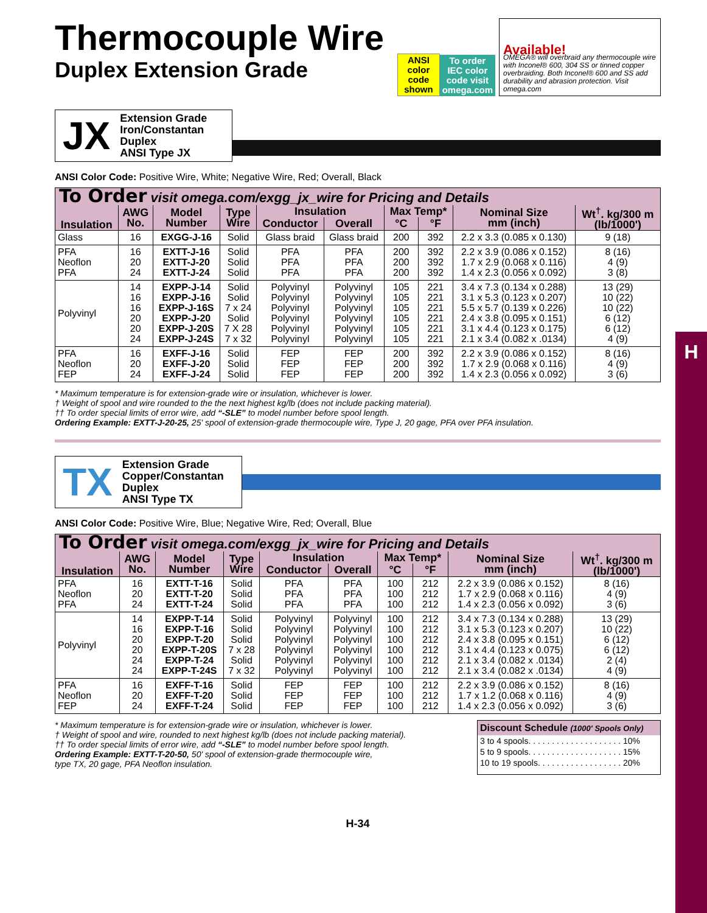H
Thermocouple Wire
Duplex Extension Grade
ANSI
color
code
shown
To order
IEC color
code visit
omega.com
Available!
OMEGA® will overbraid any thermocouple wire with Inconel® 600, 304 SS or tinned copper overbraiding. Both Inconel® 600 and SS add durability and abrasion protection. Visit omega.com
JX
Extension Grade
Iron/Constantan
Duplex
ANSI Type JX
ANSI Color Code: Positive Wire, White; Negative Wire, Red; Overall, Black
| To Order visit omega.com/exgg_jx_wire for Pricing and Details | | | | | | | | | |
| Insulation | AWG No. | Model Number | Type Wire | Insulation | | Max Temp* | | Nominal Size mm (inch) | Wt<sup>†</sup>. kg/300 m (lb/1000') |
| | | | | Conductor | Overall | °C | °F | | |
| Glass | 16 | EXGG-J-16 | Solid | Glass braid | Glass braid | 200 | 392 | 2.2 x 3.3 (0.085 x 0.130) | 9 (18) |
| PFA Neoflon PFA | 16 20 24 | EXTT-J-16 EXTT-J-20 EXTT-J-24 | Solid Solid Solid | PFA PFA PFA | PFA PFA PFA | 200 200 200 | 392 392 392 | 2.2 x 3.9 (0.086 x 0.152) 1.7 x 2.9 (0.068 x 0.116) 1.4 x 2.3 (0.056 x 0.092) | 8 (16) 4 (9) 3 (8) |
| Polyvinyl | 14 16 16 20 20 24 | EXPP-J-14 EXPP-J-16 EXPP-J-16S EXPP-J-20 EXPP-J-20S EXPP-J-24S | Solid Solid 7 x 24 Solid 7 X 28 7 x 32 | Polyvinyl Polyvinyl Polyvinyl Polyvinyl Polyvinyl Polyvinyl | Polyvinyl Polyvinyl Polyvinyl Polyvinyl Polyvinyl Polyvinyl | 105 105 105 105 105 105 | 221 221 221 221 221 221 | 3.4 x 7.3 (0.134 x 0.288) 3.1 x 5.3 (0.123 x 0.207) 5.5 x 5.7 (0.139 x 0.226) 2.4 x 3.8 (0.095 x 0.151) 3.1 x 4.4 (0.123 x 0.175) 2.1 x 3.4 (0.082 x .0134) | 13 (29) 10 (22) 10 (22) 6 (12) 6 (12) 4 (9) |
| PFA Neoflon FEP | 16 20 24 | EXFF-J-16 EXFF-J-20 EXFF-J-24 | Solid Solid Solid | FEP FEP FEP | FEP FEP FEP | 200 200 200 | 392 392 392 | 2.2 x 3.9 (0.086 x 0.152) 1.7 x 2.9 (0.068 x 0.116) 1.4 x 2.3 (0.056 x 0.092) | 8 (16) 4 (9) 3 (6) |
* Maximum temperature is for extension-grade wire or insulation, whichever is lower.
† Weight of spool and wire rounded to the the next highest kg/lb (does not include packing material).
†† To order special limits of error wire, add “-SLE” to model number before spool length.
Ordering Example: EXTT-J-20-25, 25' spool of extension-grade thermocouple wire, Type J, 20 gage, PFA over PFA insulation.
TX
Extension Grade
Copper/Constantan
Duplex
ANSI Type TX
ANSI Color Code: Positive Wire, Blue; Negative Wire, Red; Overall, Blue
| To Order visit omega.com/exgg_jx_wire for Pricing and Details | | | | | | | | | |
| Insulation | AWG No. | Model Number | Type Wire | Insulation | | Max Temp* | | Nominal Size mm (inch) | Wt<sup>†</sup>. kg/300 m (lb/1000') |
| | | | | Conductor | Overall | °C | °F | | |
| PFA Neoflon PFA | 16 20 24 | EXTT-T-16 EXTT-T-20 EXTT-T-24 | Solid Solid Solid | PFA PFA PFA | PFA PFA PFA | 100 100 100 | 212 212 212 | 2.2 x 3.9 (0.086 x 0.152) 1.7 x 2.9 (0.068 x 0.116) 1.4 x 2.3 (0.056 x 0.092) | 8 (16) 4 (9) 3 (6) |
| Polyvinyl | 14 16 20 20 24 24 | EXPP-T-14 EXPP-T-16 EXPP-T-20 EXPP-T-20S EXPP-T-24 EXPP-T-24S | Solid Solid Solid 7 x 28 Solid 7 x 32 | Polyvinyl Polyvinyl Polyvinyl Polyvinyl Polyvinyl Polyvinyl | Polyvinyl Polyvinyl Polyvinyl Polyvinyl Polyvinyl Polyvinyl | 100 100 100 100 100 100 | 212 212 212 212 212 212 | 3.4 x 7.3 (0.134 x 0.288) 3.1 x 5.3 (0.123 x 0.207) 2.4 x 3.8 (0.095 x 0.151) 3.1 x 4.4 (0.123 x 0.075) 2.1 x 3.4 (0.082 x .0134) 2.1 x 3.4 (0.082 x .0134) | 13 (29) 10 (22) 6 (12) 6 (12) 2 (4) 4 (9) |
| PFA Neoflon FEP | 16 20 24 | EXFF-T-16 EXFF-T-20 EXFF-T-24 | Solid Solid Solid | FEP FEP FEP | FEP FEP FEP | 100 100 100 | 212 212 212 | 2.2 x 3.9 (0.086 x 0.152) 1.7 x 1.2 (0.068 x 0.116) 1.4 x 2.3 (0.056 x 0.092) | 8 (16) 4 (9) 3 (6) |
* Maximum temperature is for extension-grade wire or insulation, whichever is lower.
† Weight of spool and wire, rounded to next highest kg/lb (does not include packing material).
†† To order special limits of error wire, add “-SLE” to model number before spool length.
Ordering Example: EXTT-T-20-50, 50' spool of extension-grade thermocouple wire,
type TX, 20 gage, PFA Neoflon insulation.
Discount Schedule (1000' Spools Only)
3 to 4 spools. . . . . . . . . . . . . . . . . . . . 10%
5 to 9 spools. . . . . . . . . . . . . . . . . . . . 15%
10 to 19 spools. . . . . . . . . . . . . . . . . . 20%
H-34